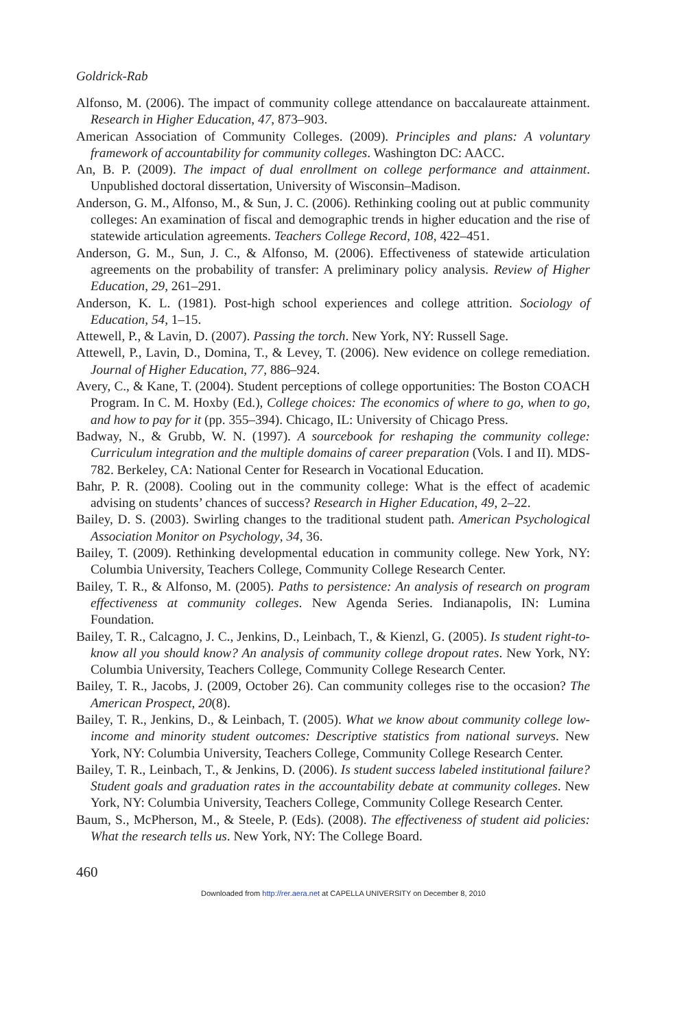Goldrick-Rab
Alfonso, M. (2006). The impact of community college attendance on baccalaureate attainment. Research in Higher Education, 47, 873–903.
American Association of Community Colleges. (2009). Principles and plans: A voluntary framework of accountability for community colleges. Washington DC: AACC.
An, B. P. (2009). The impact of dual enrollment on college performance and attainment. Unpublished doctoral dissertation, University of Wisconsin–Madison.
Anderson, G. M., Alfonso, M., & Sun, J. C. (2006). Rethinking cooling out at public community colleges: An examination of fiscal and demographic trends in higher education and the rise of statewide articulation agreements. Teachers College Record, 108, 422–451.
Anderson, G. M., Sun, J. C., & Alfonso, M. (2006). Effectiveness of statewide articulation agreements on the probability of transfer: A preliminary policy analysis. Review of Higher Education, 29, 261–291.
Anderson, K. L. (1981). Post-high school experiences and college attrition. Sociology of Education, 54, 1–15.
Attewell, P., & Lavin, D. (2007). Passing the torch. New York, NY: Russell Sage.
Attewell, P., Lavin, D., Domina, T., & Levey, T. (2006). New evidence on college remediation. Journal of Higher Education, 77, 886–924.
Avery, C., & Kane, T. (2004). Student perceptions of college opportunities: The Boston COACH Program. In C. M. Hoxby (Ed.), College choices: The economics of where to go, when to go, and how to pay for it (pp. 355–394). Chicago, IL: University of Chicago Press.
Badway, N., & Grubb, W. N. (1997). A sourcebook for reshaping the community college: Curriculum integration and the multiple domains of career preparation (Vols. I and II). MDS-782. Berkeley, CA: National Center for Research in Vocational Education.
Bahr, P. R. (2008). Cooling out in the community college: What is the effect of academic advising on students’ chances of success? Research in Higher Education, 49, 2–22.
Bailey, D. S. (2003). Swirling changes to the traditional student path. American Psychological Association Monitor on Psychology, 34, 36.
Bailey, T. (2009). Rethinking developmental education in community college. New York, NY: Columbia University, Teachers College, Community College Research Center.
Bailey, T. R., & Alfonso, M. (2005). Paths to persistence: An analysis of research on program effectiveness at community colleges. New Agenda Series. Indianapolis, IN: Lumina Foundation.
Bailey, T. R., Calcagno, J. C., Jenkins, D., Leinbach, T., & Kienzl, G. (2005). Is student right-to-know all you should know? An analysis of community college dropout rates. New York, NY: Columbia University, Teachers College, Community College Research Center.
Bailey, T. R., Jacobs, J. (2009, October 26). Can community colleges rise to the occasion? The American Prospect, 20(8).
Bailey, T. R., Jenkins, D., & Leinbach, T. (2005). What we know about community college low-income and minority student outcomes: Descriptive statistics from national surveys. New York, NY: Columbia University, Teachers College, Community College Research Center.
Bailey, T. R., Leinbach, T., & Jenkins, D. (2006). Is student success labeled institutional failure? Student goals and graduation rates in the accountability debate at community colleges. New York, NY: Columbia University, Teachers College, Community College Research Center.
Baum, S., McPherson, M., & Steele, P. (Eds). (2008). The effectiveness of student aid policies: What the research tells us. New York, NY: The College Board.
460
Downloaded from http://rer.aera.net at CAPELLA UNIVERSITY on December 8, 2010